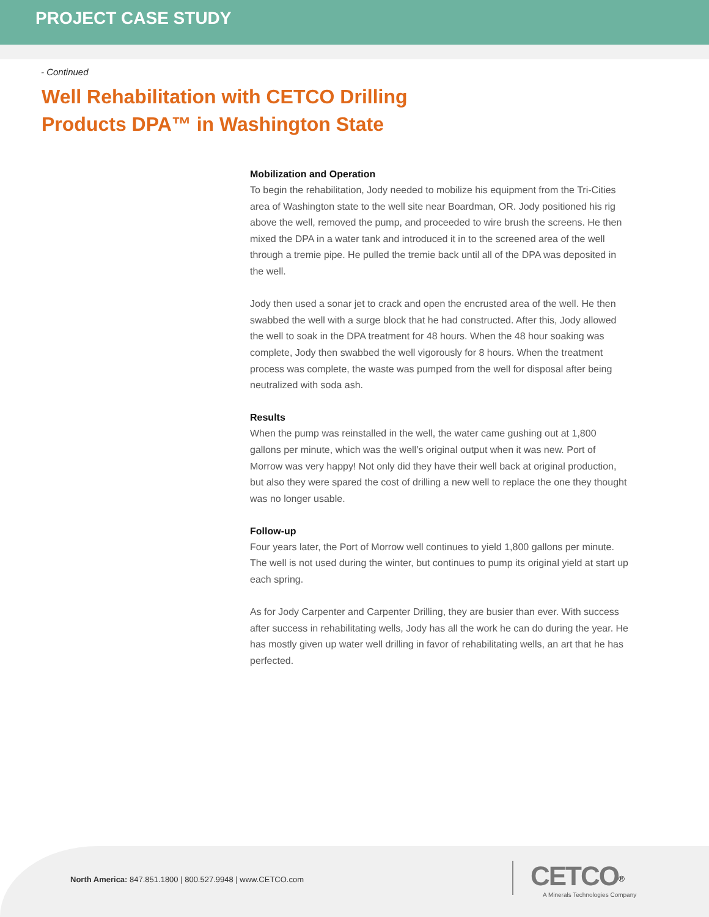PROJECT CASE STUDY
- Continued
Well Rehabilitation with CETCO Drilling Products DPA™ in Washington State
Mobilization and Operation
To begin the rehabilitation, Jody needed to mobilize his equipment from the Tri-Cities area of Washington state to the well site near Boardman, OR. Jody positioned his rig above the well, removed the pump, and proceeded to wire brush the screens. He then mixed the DPA in a water tank and introduced it in to the screened area of the well through a tremie pipe. He pulled the tremie back until all of the DPA was deposited in the well.
Jody then used a sonar jet to crack and open the encrusted area of the well. He then swabbed the well with a surge block that he had constructed. After this, Jody allowed the well to soak in the DPA treatment for 48 hours. When the 48 hour soaking was complete, Jody then swabbed the well vigorously for 8 hours. When the treatment process was complete, the waste was pumped from the well for disposal after being neutralized with soda ash.
Results
When the pump was reinstalled in the well, the water came gushing out at 1,800 gallons per minute, which was the well’s original output when it was new. Port of Morrow was very happy! Not only did they have their well back at original production, but also they were spared the cost of drilling a new well to replace the one they thought was no longer usable.
Follow-up
Four years later, the Port of Morrow well continues to yield 1,800 gallons per minute. The well is not used during the winter, but continues to pump its original yield at start up each spring.
As for Jody Carpenter and Carpenter Drilling, they are busier than ever. With success after success in rehabilitating wells, Jody has all the work he can do during the year. He has mostly given up water well drilling in favor of rehabilitating wells, an art that he has perfected.
North America: 847.851.1800 | 800.527.9948 | www.CETCO.com
CETCO<sup>®</sup>
A Minerals Technologies Company